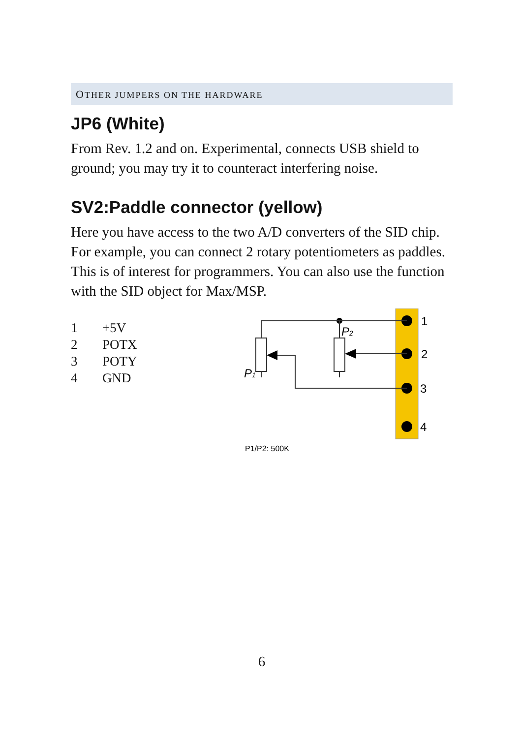OTHER JUMPERS ON THE HARDWARE
JP6 (White)
From Rev. 1.2 and on. Experimental, connects USB shield to ground; you may try it to counteract interfering noise.
SV2:Paddle connector (yellow)
Here you have access to the two A/D converters of the SID chip. For example, you can connect 2 rotary potentiometers as paddles. This is of interest for programmers. You can also use the function with the SID object for Max/MSP.
| 1 | +5V |
| 2 | POTX |
| 3 | POTY |
| 4 | GND |
1
2
3
4
P1
P2
P1/P2: 500K
6